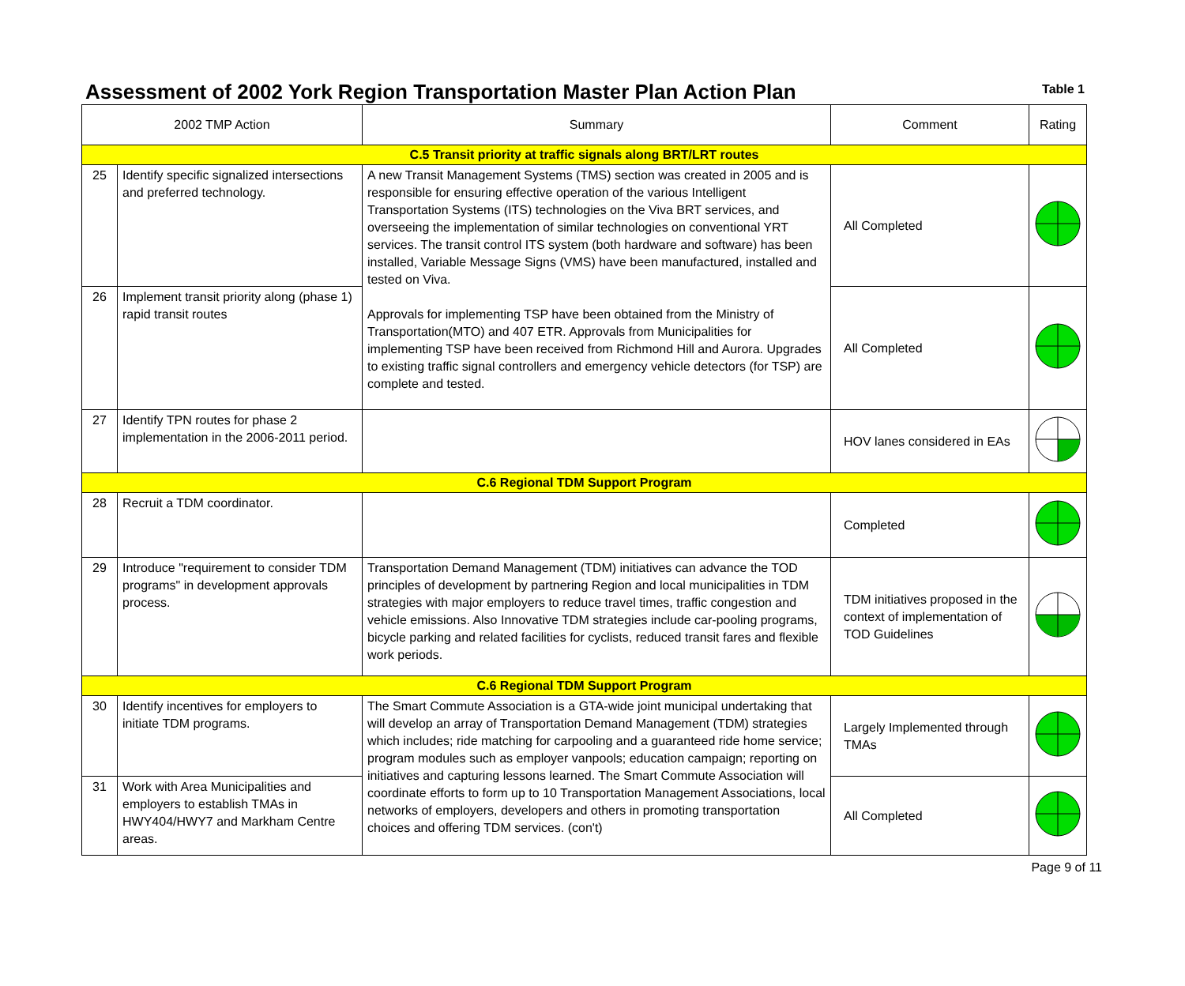Assessment of 2002 York Region Transportation Master Plan Action Plan
Table 1
| 2002 TMP Action | | Summary | Comment | Rating |
| --- | --- | --- | --- | --- |
| C.5 Transit priority at traffic signals along BRT/LRT routes | | | | |
| 25 | Identify specific signalized intersections and preferred technology. | A new Transit Management Systems (TMS) section was created in 2005 and is responsible for ensuring effective operation of the various Intelligent Transportation Systems (ITS) technologies on the Viva BRT services, and overseeing the implementation of similar technologies on conventional YRT services. The transit control ITS system (both hardware and software) has been installed, Variable Message Signs (VMS) have been manufactured, installed and tested on Viva. Approvals for implementing TSP have been obtained from the Ministry of Transportation(MTO) and 407 ETR. Approvals from Municipalities for implementing TSP have been received from Richmond Hill and Aurora. Upgrades to existing traffic signal controllers and emergency vehicle detectors (for TSP) are complete and tested. | All Completed | |
| 26 | Implement transit priority along (phase 1) rapid transit routes | | All Completed | |
| 27 | Identify TPN routes for phase 2 implementation in the 2006-2011 period. | | HOV lanes considered in EAs | |
| C.6 Regional TDM Support Program | | | | |
| 28 | Recruit a TDM coordinator. | | Completed | |
| 29 | Introduce "requirement to consider TDM programs" in development approvals process. | Transportation Demand Management (TDM) initiatives can advance the TOD principles of development by partnering Region and local municipalities in TDM strategies with major employers to reduce travel times, traffic congestion and vehicle emissions. Also Innovative TDM strategies include car-pooling programs, bicycle parking and related facilities for cyclists, reduced transit fares and flexible work periods. | TDM initiatives proposed in the context of implementation of TOD Guidelines | |
| C.6 Regional TDM Support Program | | | | |
| 30 | Identify incentives for employers to initiate TDM programs. | The Smart Commute Association is a GTA-wide joint municipal undertaking that will develop an array of Transportation Demand Management (TDM) strategies which includes; ride matching for carpooling and a guaranteed ride home service; program modules such as employer vanpools; education campaign; reporting on initiatives and capturing lessons learned. The Smart Commute Association will coordinate efforts to form up to 10 Transportation Management Associations, local networks of employers, developers and others in promoting transportation choices and offering TDM services. (con't) | Largely Implemented through TMAs | |
| 31 | Work with Area Municipalities and employers to establish TMAs in HWY404/HWY7 and Markham Centre areas. | | All Completed | |
Page 9 of 11